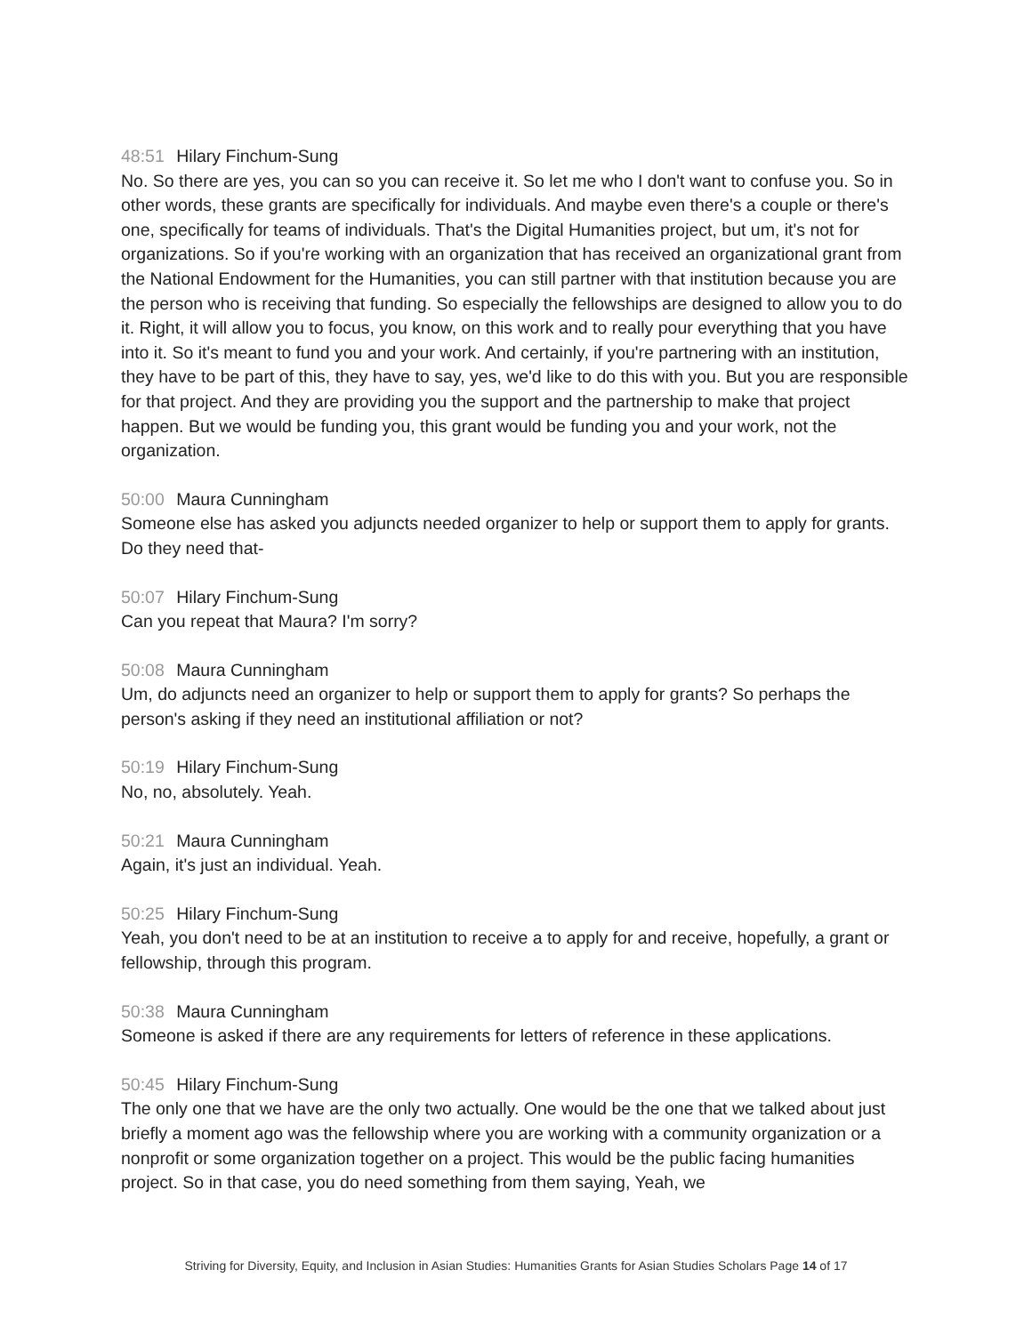48:51 Hilary Finchum-Sung
No. So there are yes, you can so you can receive it. So let me who I don't want to confuse you. So in other words, these grants are specifically for individuals. And maybe even there's a couple or there's one, specifically for teams of individuals. That's the Digital Humanities project, but um, it's not for organizations. So if you're working with an organization that has received an organizational grant from the National Endowment for the Humanities, you can still partner with that institution because you are the person who is receiving that funding. So especially the fellowships are designed to allow you to do it. Right, it will allow you to focus, you know, on this work and to really pour everything that you have into it. So it's meant to fund you and your work. And certainly, if you're partnering with an institution, they have to be part of this, they have to say, yes, we'd like to do this with you. But you are responsible for that project. And they are providing you the support and the partnership to make that project happen. But we would be funding you, this grant would be funding you and your work, not the organization.
50:00 Maura Cunningham
Someone else has asked you adjuncts needed organizer to help or support them to apply for grants. Do they need that-
50:07 Hilary Finchum-Sung
Can you repeat that Maura? I'm sorry?
50:08 Maura Cunningham
Um, do adjuncts need an organizer to help or support them to apply for grants? So perhaps the person's asking if they need an institutional affiliation or not?
50:19 Hilary Finchum-Sung
No, no, absolutely. Yeah.
50:21 Maura Cunningham
Again, it's just an individual. Yeah.
50:25 Hilary Finchum-Sung
Yeah, you don't need to be at an institution to receive a to apply for and receive, hopefully, a grant or fellowship, through this program.
50:38 Maura Cunningham
Someone is asked if there are any requirements for letters of reference in these applications.
50:45 Hilary Finchum-Sung
The only one that we have are the only two actually. One would be the one that we talked about just briefly a moment ago was the fellowship where you are working with a community organization or a nonprofit or some organization together on a project. This would be the public facing humanities project. So in that case, you do need something from them saying, Yeah, we
Striving for Diversity, Equity, and Inclusion in Asian Studies: Humanities Grants for Asian Studies Scholars Page 14 of 17